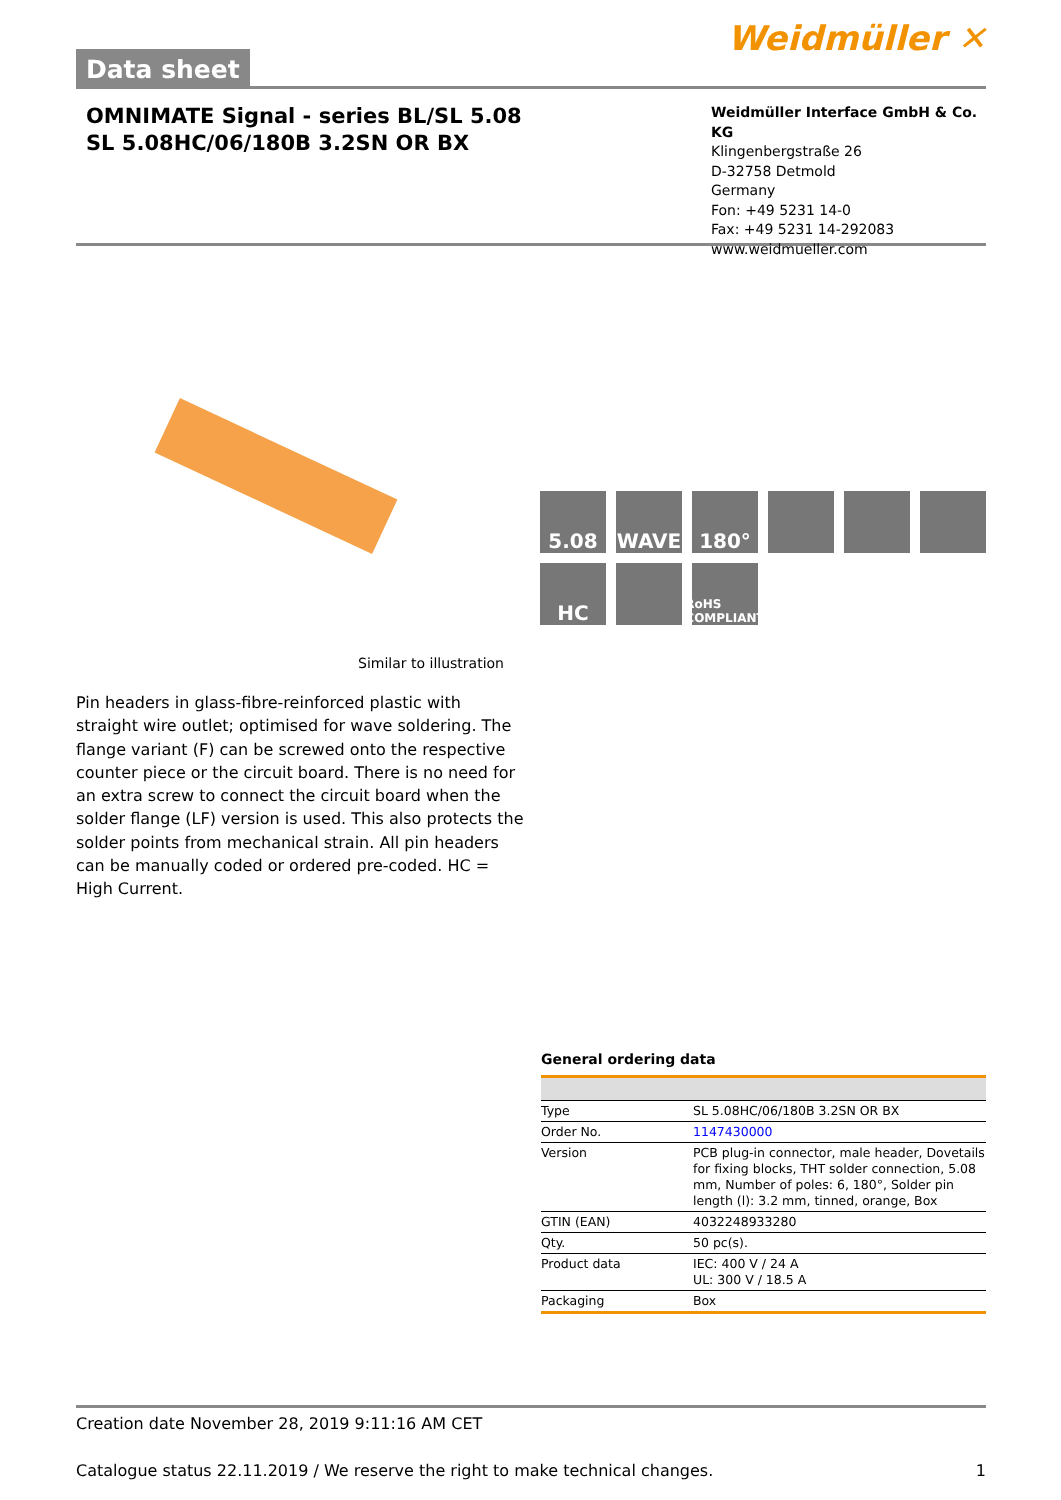Data sheet
Weidmüller ✕
OMNIMATE Signal - series BL/SL 5.08
SL 5.08HC/06/180B 3.2SN OR BX
Weidmüller Interface GmbH & Co. KG
Klingenbergstraße 26
D-32758 Detmold
Germany
Fon: +49 5231 14-0
Fax: +49 5231 14-292083
www.weidmueller.com
5.08
WAVE
180°
HC
RoHS COMPLIANT
Similar to illustration
Pin headers in glass-fibre-reinforced plastic with straight wire outlet; optimised for wave soldering. The flange variant (F) can be screwed onto the respective counter piece or the circuit board. There is no need for an extra screw to connect the circuit board when the solder flange (LF) version is used. This also protects the solder points from mechanical strain. All pin headers can be manually coded or ordered pre-coded. HC = High Current.
General ordering data
| Type | SL 5.08HC/06/180B 3.2SN OR BX |
| Order No. | 1147430000 |
| Version | PCB plug-in connector, male header, Dovetails for fixing blocks, THT solder connection, 5.08 mm, Number of poles: 6, 180°, Solder pin length (l): 3.2 mm, tinned, orange, Box |
| GTIN (EAN) | 4032248933280 |
| Qty. | 50 pc(s). |
| Product data | IEC: 400 V / 24 A UL: 300 V / 18.5 A |
| Packaging | Box |
Creation date November 28, 2019 9:11:16 AM CET
Catalogue status 22.11.2019 / We reserve the right to make technical changes. 1